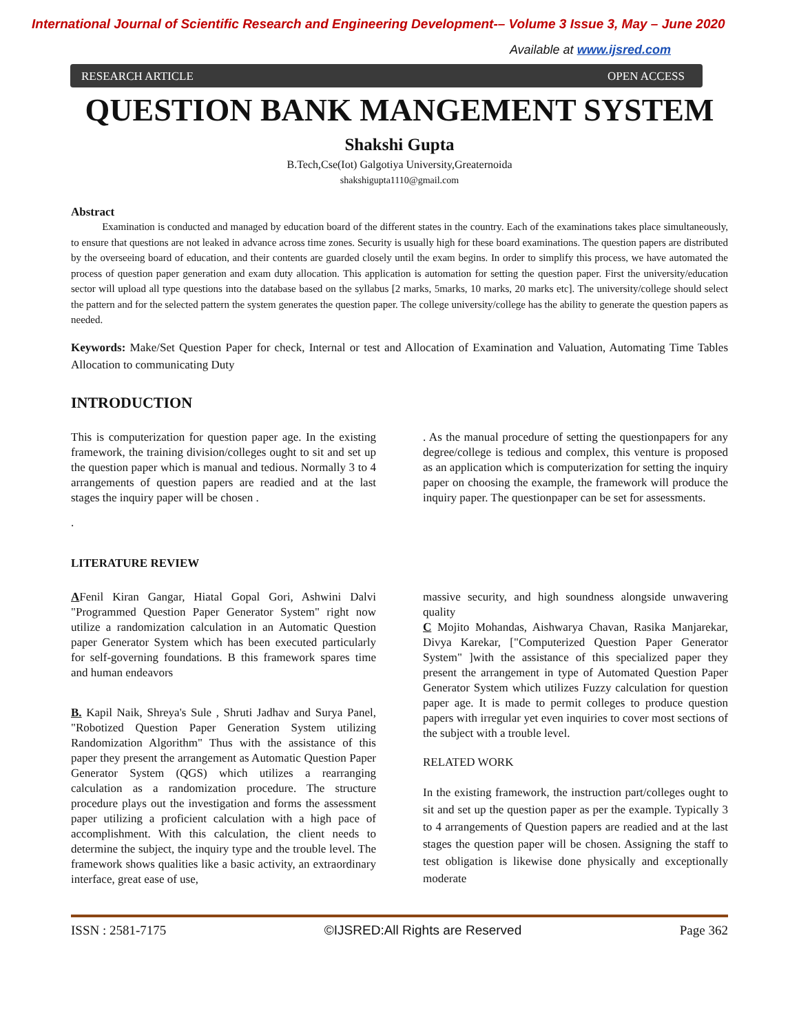International Journal of Scientific Research and Engineering Development-– Volume 3 Issue 3, May – June 2020
Available at www.ijsred.com
RESEARCH ARTICLE OPEN ACCESS
QUESTION BANK MANGEMENT SYSTEM
Shakshi Gupta
B.Tech,Cse(Iot) Galgotiya University,Greaternoida
shakshigupta1110@gmail.com
Abstract
Examination is conducted and managed by education board of the different states in the country. Each of the examinations takes place simultaneously, to ensure that questions are not leaked in advance across time zones. Security is usually high for these board examinations. The question papers are distributed by the overseeing board of education, and their contents are guarded closely until the exam begins. In order to simplify this process, we have automated the process of question paper generation and exam duty allocation. This application is automation for setting the question paper. First the university/education sector will upload all type questions into the database based on the syllabus [2 marks, 5marks, 10 marks, 20 marks etc]. The university/college should select the pattern and for the selected pattern the system generates the question paper. The college university/college has the ability to generate the question papers as needed.
Keywords: Make/Set Question Paper for check, Internal or test and Allocation of Examination and Valuation, Automating Time Tables Allocation to communicating Duty
INTRODUCTION
This is computerization for question paper age. In the existing framework, the training division/colleges ought to sit and set up the question paper which is manual and tedious. Normally 3 to 4 arrangements of question papers are readied and at the last stages the inquiry paper will be chosen .
.
. As the manual procedure of setting the questionpapers for any degree/college is tedious and complex, this venture is proposed as an application which is computerization for setting the inquiry paper on choosing the example, the framework will produce the inquiry paper. The questionpaper can be set for assessments.
LITERATURE REVIEW
AFenil Kiran Gangar, Hiatal Gopal Gori, Ashwini Dalvi "Programmed Question Paper Generator System" right now utilize a randomization calculation in an Automatic Question paper Generator System which has been executed particularly for self-governing foundations. B this framework spares time and human endeavors
B. Kapil Naik, Shreya's Sule , Shruti Jadhav and Surya Panel, "Robotized Question Paper Generation System utilizing Randomization Algorithm" Thus with the assistance of this paper they present the arrangement as Automatic Question Paper Generator System (QGS) which utilizes a rearranging calculation as a randomization procedure. The structure procedure plays out the investigation and forms the assessment paper utilizing a proficient calculation with a high pace of accomplishment. With this calculation, the client needs to determine the subject, the inquiry type and the trouble level. The framework shows qualities like a basic activity, an extraordinary interface, great ease of use,
massive security, and high soundness alongside unwavering quality
C Mojito Mohandas, Aishwarya Chavan, Rasika Manjarekar, Divya Karekar, ["Computerized Question Paper Generator System" ]with the assistance of this specialized paper they present the arrangement in type of Automated Question Paper Generator System which utilizes Fuzzy calculation for question paper age. It is made to permit colleges to produce question papers with irregular yet even inquiries to cover most sections of the subject with a trouble level.
RELATED WORK
In the existing framework, the instruction part/colleges ought to sit and set up the question paper as per the example. Typically 3 to 4 arrangements of Question papers are readied and at the last stages the question paper will be chosen. Assigning the staff to test obligation is likewise done physically and exceptionally moderate
ISSN : 2581-7175 ©IJSRED:All Rights are Reserved Page 362